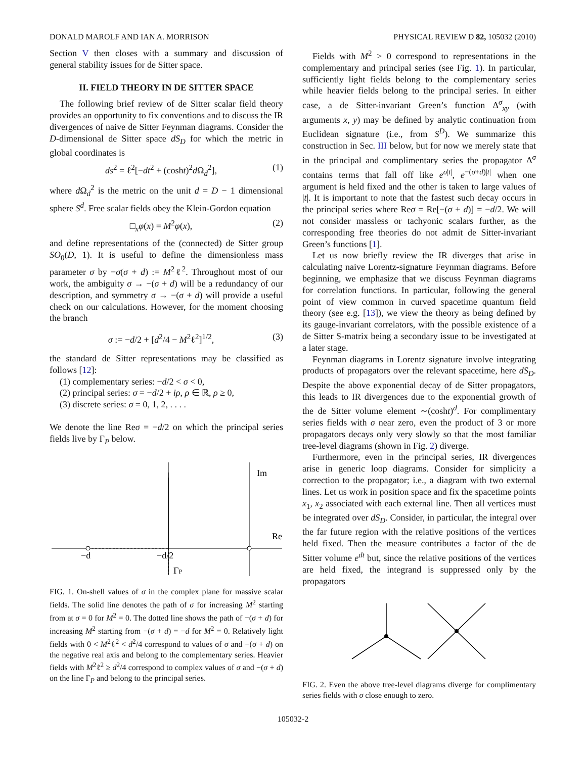DONALD MAROLF AND IAN A. MORRISON PHYSICAL REVIEW D 82, 105032 (2010)
Section V then closes with a summary and discussion of general stability issues for de Sitter space.
II. FIELD THEORY IN DE SITTER SPACE
The following brief review of de Sitter scalar field theory provides an opportunity to fix conventions and to discuss the IR divergences of naive de Sitter Feynman diagrams. Consider the D-dimensional de Sitter space dS<sub>D</sub> for which the metric in global coordinates is
ds<sup>2</sup> = ℓ<sup>2</sup>[−dt<sup>2</sup> + (cosht)<sup>2</sup>d Ω<sub>d</sub><sup>2</sup>], (1)
where d Ω<sub>d</sub><sup>2</sup> is the metric on the unit d = D − 1 dimensional sphere S<sup>d</sup>. Free scalar fields obey the Klein-Gordon equation
□<sub>x</sub>φ(x) = M<sup>2</sup>φ(x), (2)
and define representations of the (connected) de Sitter group SO<sub>0</sub>(D, 1). It is useful to define the dimensionless mass parameter σ by −σ(σ + d) := M<sup>2</sup>ℓ<sup>2</sup>. Throughout most of our work, the ambiguity σ → −(σ + d) will be a redundancy of our description, and symmetry σ → −(σ + d) will provide a useful check on our calculations. However, for the moment choosing the branch
σ := −d/2 + [d<sup>2</sup>/4 − M<sup>2</sup>ℓ<sup>2</sup>]<sup>1/2</sup>, (3)
the standard de Sitter representations may be classified as follows [12]:
(1) complementary series: −d/2 < σ < 0,
(2) principal series: σ = −d/2 + iρ, ρ ∈ ℝ, ρ ≥ 0,
(3) discrete series: σ = 0, 1, 2, . . . .
We denote the line Reσ = −d/2 on which the principal series fields live by Γ<sub>P</sub> below.
Im
Re
−d
−d/2
ΓP
FIG. 1. On-shell values of σ in the complex plane for massive scalar fields. The solid line denotes the path of σ for increasing M<sup>2</sup> starting from at σ = 0 for M<sup>2</sup> = 0. The dotted line shows the path of −(σ + d) for increasing M<sup>2</sup> starting from −(σ + d) = −d for M<sup>2</sup> = 0. Relatively light fields with 0 < M<sup>2</sup>ℓ<sup>2</sup> < d<sup>2</sup>/4 correspond to values of σ and −(σ + d) on the negative real axis and belong to the complementary series. Heavier fields with M<sup>2</sup>ℓ<sup>2</sup> ≥ d<sup>2</sup>/4 correspond to complex values of σ and −(σ + d) on the line Γ<sub>P</sub> and belong to the principal series.
Fields with M<sup>2</sup> > 0 correspond to representations in the complementary and principal series (see Fig. 1). In particular, sufficiently light fields belong to the complementary series while heavier fields belong to the principal series. In either case, a de Sitter-invariant Green’s function Δ<sup>σ</sup><sub>xy</sub> (with arguments x, y) may be defined by analytic continuation from Euclidean signature (i.e., from S<sup>D</sup>). We summarize this construction in Sec. III below, but for now we merely state that in the principal and complimentary series the propagator Δ<sup>σ</sup> contains terms that fall off like e<sup>σ|t|</sup>, e<sup>−(σ+d)|t|</sup> when one argument is held fixed and the other is taken to large values of |t|. It is important to note that the fastest such decay occurs in the principal series where Reσ = Re[−(σ + d)] = −d/2. We will not consider massless or tachyonic scalars further, as the corresponding free theories do not admit de Sitter-invariant Green’s functions [1].
Let us now briefly review the IR diverges that arise in calculating naive Lorentz-signature Feynman diagrams. Before beginning, we emphasize that we discuss Feynman diagrams for correlation functions. In particular, following the general point of view common in curved spacetime quantum field theory (see e.g. [13]), we view the theory as being defined by its gauge-invariant correlators, with the possible existence of a de Sitter S-matrix being a secondary issue to be investigated at a later stage.
Feynman diagrams in Lorentz signature involve integrating products of propagators over the relevant spacetime, here dS<sub>D</sub>. Despite the above exponential decay of de Sitter propagators, this leads to IR divergences due to the exponential growth of the de Sitter volume element ∼(cosht)<sup>d</sup>. For complimentary series fields with σ near zero, even the product of 3 or more propagators decays only very slowly so that the most familiar tree-level diagrams (shown in Fig. 2) diverge.
Furthermore, even in the principal series, IR divergences arise in generic loop diagrams. Consider for simplicity a correction to the propagator; i.e., a diagram with two external lines. Let us work in position space and fix the spacetime points x<sub>1</sub>, x<sub>2</sub> associated with each external line. Then all vertices must be integrated over dS<sub>D</sub>. Consider, in particular, the integral over the far future region with the relative positions of the vertices held fixed. Then the measure contributes a factor of the de Sitter volume e<sup>dt</sup> but, since the relative positions of the vertices are held fixed, the integrand is suppressed only by the propagators
FIG. 2. Even the above tree-level diagrams diverge for complimentary series fields with σ close enough to zero.
105032-2